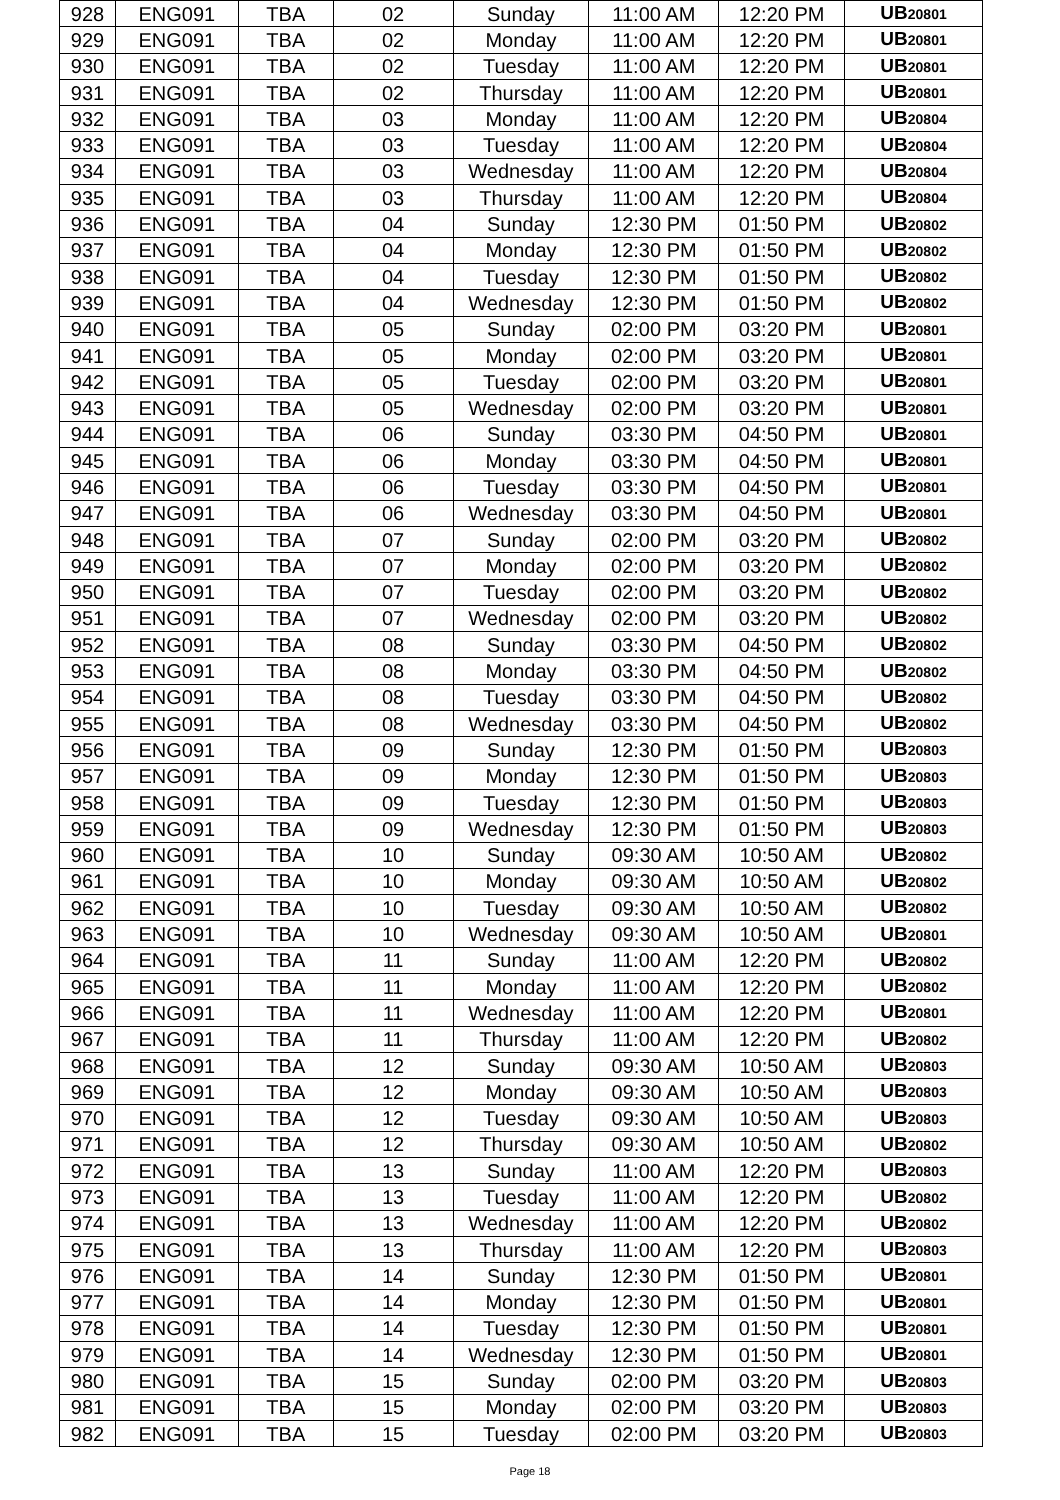| 928 | ENG091 | TBA | 02 | Sunday | 11:00 AM | 12:20 PM | UB 20801 |
| 929 | ENG091 | TBA | 02 | Monday | 11:00 AM | 12:20 PM | UB 20801 |
| 930 | ENG091 | TBA | 02 | Tuesday | 11:00 AM | 12:20 PM | UB 20801 |
| 931 | ENG091 | TBA | 02 | Thursday | 11:00 AM | 12:20 PM | UB 20801 |
| 932 | ENG091 | TBA | 03 | Monday | 11:00 AM | 12:20 PM | UB 20804 |
| 933 | ENG091 | TBA | 03 | Tuesday | 11:00 AM | 12:20 PM | UB 20804 |
| 934 | ENG091 | TBA | 03 | Wednesday | 11:00 AM | 12:20 PM | UB 20804 |
| 935 | ENG091 | TBA | 03 | Thursday | 11:00 AM | 12:20 PM | UB 20804 |
| 936 | ENG091 | TBA | 04 | Sunday | 12:30 PM | 01:50 PM | UB 20802 |
| 937 | ENG091 | TBA | 04 | Monday | 12:30 PM | 01:50 PM | UB 20802 |
| 938 | ENG091 | TBA | 04 | Tuesday | 12:30 PM | 01:50 PM | UB 20802 |
| 939 | ENG091 | TBA | 04 | Wednesday | 12:30 PM | 01:50 PM | UB 20802 |
| 940 | ENG091 | TBA | 05 | Sunday | 02:00 PM | 03:20 PM | UB 20801 |
| 941 | ENG091 | TBA | 05 | Monday | 02:00 PM | 03:20 PM | UB 20801 |
| 942 | ENG091 | TBA | 05 | Tuesday | 02:00 PM | 03:20 PM | UB 20801 |
| 943 | ENG091 | TBA | 05 | Wednesday | 02:00 PM | 03:20 PM | UB 20801 |
| 944 | ENG091 | TBA | 06 | Sunday | 03:30 PM | 04:50 PM | UB 20801 |
| 945 | ENG091 | TBA | 06 | Monday | 03:30 PM | 04:50 PM | UB 20801 |
| 946 | ENG091 | TBA | 06 | Tuesday | 03:30 PM | 04:50 PM | UB 20801 |
| 947 | ENG091 | TBA | 06 | Wednesday | 03:30 PM | 04:50 PM | UB 20801 |
| 948 | ENG091 | TBA | 07 | Sunday | 02:00 PM | 03:20 PM | UB 20802 |
| 949 | ENG091 | TBA | 07 | Monday | 02:00 PM | 03:20 PM | UB 20802 |
| 950 | ENG091 | TBA | 07 | Tuesday | 02:00 PM | 03:20 PM | UB 20802 |
| 951 | ENG091 | TBA | 07 | Wednesday | 02:00 PM | 03:20 PM | UB 20802 |
| 952 | ENG091 | TBA | 08 | Sunday | 03:30 PM | 04:50 PM | UB 20802 |
| 953 | ENG091 | TBA | 08 | Monday | 03:30 PM | 04:50 PM | UB 20802 |
| 954 | ENG091 | TBA | 08 | Tuesday | 03:30 PM | 04:50 PM | UB 20802 |
| 955 | ENG091 | TBA | 08 | Wednesday | 03:30 PM | 04:50 PM | UB 20802 |
| 956 | ENG091 | TBA | 09 | Sunday | 12:30 PM | 01:50 PM | UB 20803 |
| 957 | ENG091 | TBA | 09 | Monday | 12:30 PM | 01:50 PM | UB 20803 |
| 958 | ENG091 | TBA | 09 | Tuesday | 12:30 PM | 01:50 PM | UB 20803 |
| 959 | ENG091 | TBA | 09 | Wednesday | 12:30 PM | 01:50 PM | UB 20803 |
| 960 | ENG091 | TBA | 10 | Sunday | 09:30 AM | 10:50 AM | UB 20802 |
| 961 | ENG091 | TBA | 10 | Monday | 09:30 AM | 10:50 AM | UB 20802 |
| 962 | ENG091 | TBA | 10 | Tuesday | 09:30 AM | 10:50 AM | UB 20802 |
| 963 | ENG091 | TBA | 10 | Wednesday | 09:30 AM | 10:50 AM | UB 20801 |
| 964 | ENG091 | TBA | 11 | Sunday | 11:00 AM | 12:20 PM | UB 20802 |
| 965 | ENG091 | TBA | 11 | Monday | 11:00 AM | 12:20 PM | UB 20802 |
| 966 | ENG091 | TBA | 11 | Wednesday | 11:00 AM | 12:20 PM | UB 20801 |
| 967 | ENG091 | TBA | 11 | Thursday | 11:00 AM | 12:20 PM | UB 20802 |
| 968 | ENG091 | TBA | 12 | Sunday | 09:30 AM | 10:50 AM | UB 20803 |
| 969 | ENG091 | TBA | 12 | Monday | 09:30 AM | 10:50 AM | UB 20803 |
| 970 | ENG091 | TBA | 12 | Tuesday | 09:30 AM | 10:50 AM | UB 20803 |
| 971 | ENG091 | TBA | 12 | Thursday | 09:30 AM | 10:50 AM | UB 20802 |
| 972 | ENG091 | TBA | 13 | Sunday | 11:00 AM | 12:20 PM | UB 20803 |
| 973 | ENG091 | TBA | 13 | Tuesday | 11:00 AM | 12:20 PM | UB 20802 |
| 974 | ENG091 | TBA | 13 | Wednesday | 11:00 AM | 12:20 PM | UB 20802 |
| 975 | ENG091 | TBA | 13 | Thursday | 11:00 AM | 12:20 PM | UB 20803 |
| 976 | ENG091 | TBA | 14 | Sunday | 12:30 PM | 01:50 PM | UB 20801 |
| 977 | ENG091 | TBA | 14 | Monday | 12:30 PM | 01:50 PM | UB 20801 |
| 978 | ENG091 | TBA | 14 | Tuesday | 12:30 PM | 01:50 PM | UB 20801 |
| 979 | ENG091 | TBA | 14 | Wednesday | 12:30 PM | 01:50 PM | UB 20801 |
| 980 | ENG091 | TBA | 15 | Sunday | 02:00 PM | 03:20 PM | UB 20803 |
| 981 | ENG091 | TBA | 15 | Monday | 02:00 PM | 03:20 PM | UB 20803 |
| 982 | ENG091 | TBA | 15 | Tuesday | 02:00 PM | 03:20 PM | UB 20803 |
Page 18